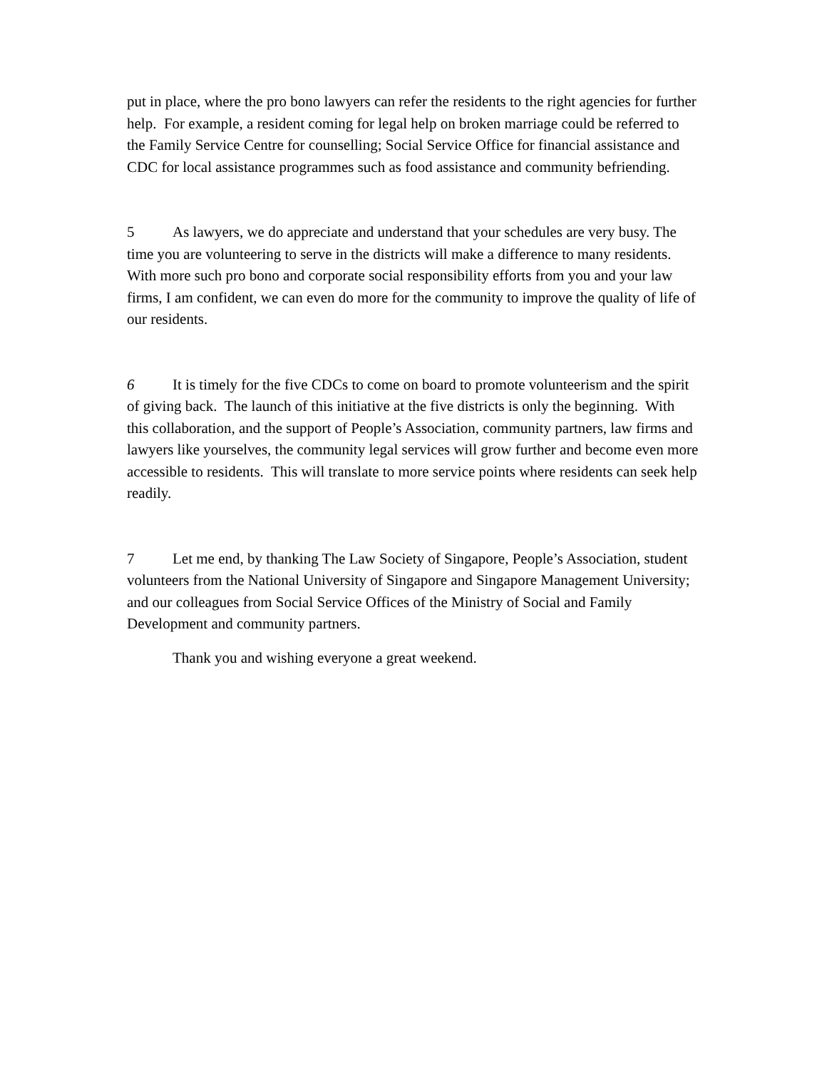put in place, where the pro bono lawyers can refer the residents to the right agencies for further help. For example, a resident coming for legal help on broken marriage could be referred to the Family Service Centre for counselling; Social Service Office for financial assistance and CDC for local assistance programmes such as food assistance and community befriending.
5 As lawyers, we do appreciate and understand that your schedules are very busy. The time you are volunteering to serve in the districts will make a difference to many residents. With more such pro bono and corporate social responsibility efforts from you and your law firms, I am confident, we can even do more for the community to improve the quality of life of our residents.
6 It is timely for the five CDCs to come on board to promote volunteerism and the spirit of giving back. The launch of this initiative at the five districts is only the beginning. With this collaboration, and the support of People’s Association, community partners, law firms and lawyers like yourselves, the community legal services will grow further and become even more accessible to residents. This will translate to more service points where residents can seek help readily.
7 Let me end, by thanking The Law Society of Singapore, People’s Association, student volunteers from the National University of Singapore and Singapore Management University; and our colleagues from Social Service Offices of the Ministry of Social and Family Development and community partners.
Thank you and wishing everyone a great weekend.